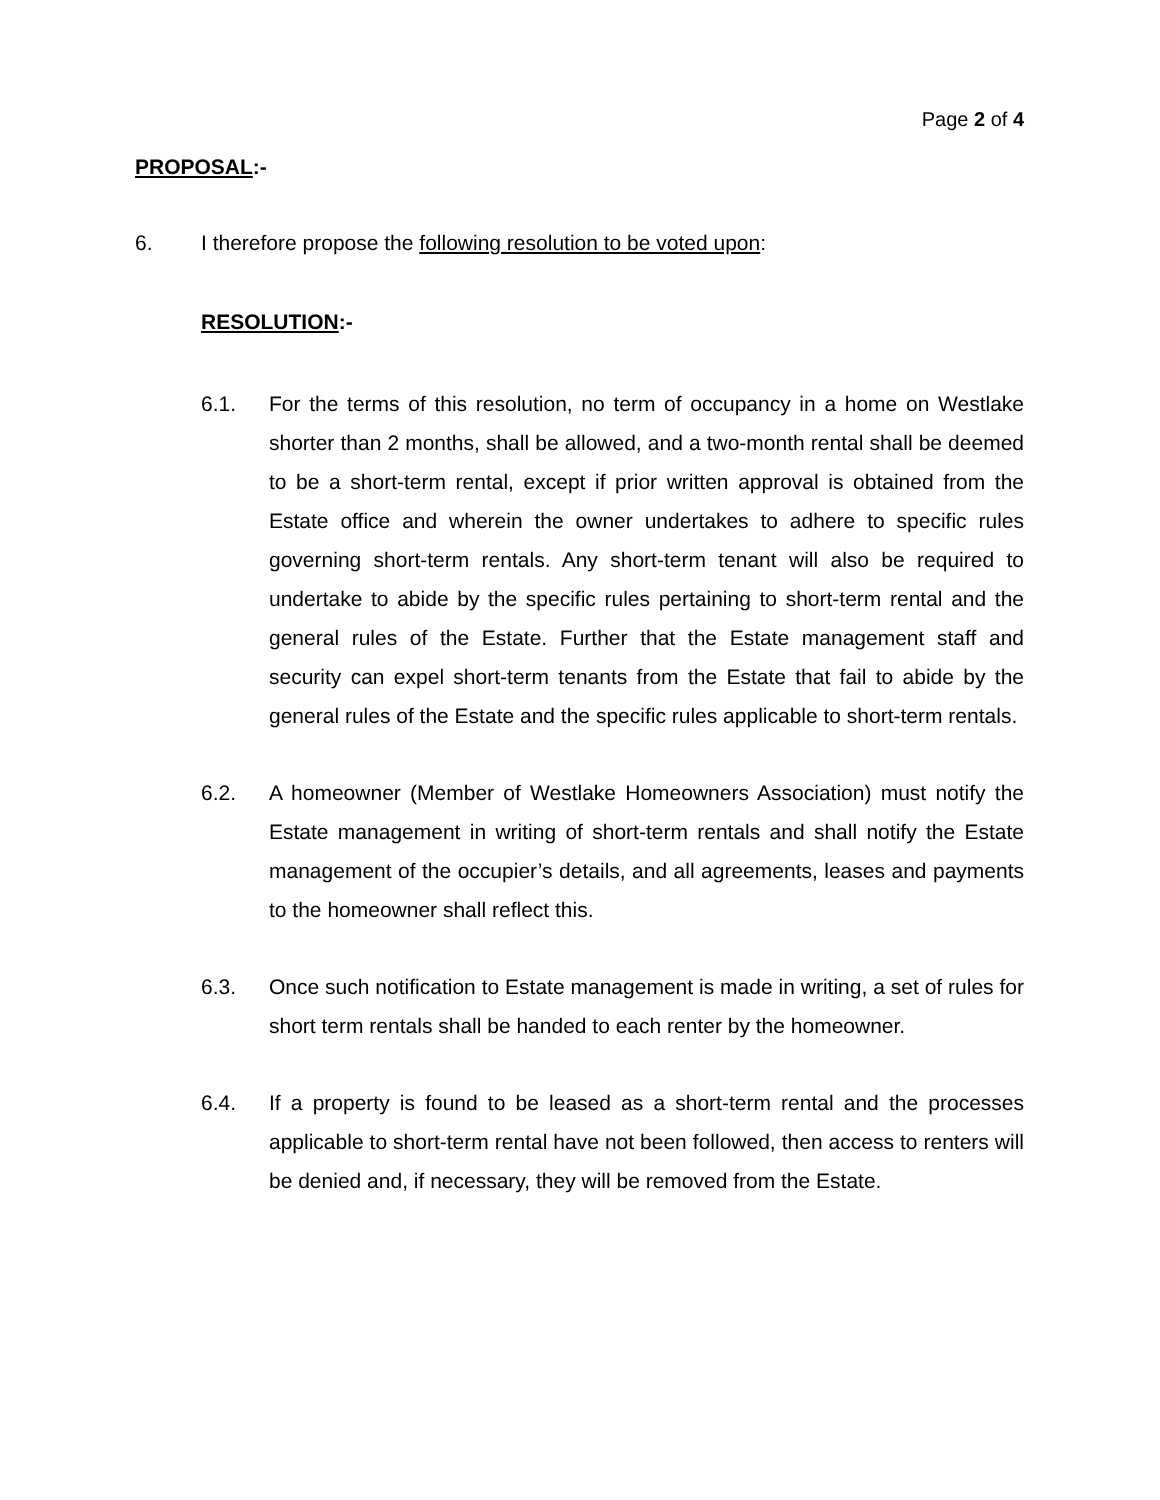Page 2 of 4
PROPOSAL:-
6. I therefore propose the following resolution to be voted upon:
RESOLUTION:-
6.1. For the terms of this resolution, no term of occupancy in a home on Westlake shorter than 2 months, shall be allowed, and a two-month rental shall be deemed to be a short-term rental, except if prior written approval is obtained from the Estate office and wherein the owner undertakes to adhere to specific rules governing short-term rentals. Any short-term tenant will also be required to undertake to abide by the specific rules pertaining to short-term rental and the general rules of the Estate. Further that the Estate management staff and security can expel short-term tenants from the Estate that fail to abide by the general rules of the Estate and the specific rules applicable to short-term rentals.
6.2. A homeowner (Member of Westlake Homeowners Association) must notify the Estate management in writing of short-term rentals and shall notify the Estate management of the occupier’s details, and all agreements, leases and payments to the homeowner shall reflect this.
6.3. Once such notification to Estate management is made in writing, a set of rules for short term rentals shall be handed to each renter by the homeowner.
6.4. If a property is found to be leased as a short-term rental and the processes applicable to short-term rental have not been followed, then access to renters will be denied and, if necessary, they will be removed from the Estate.